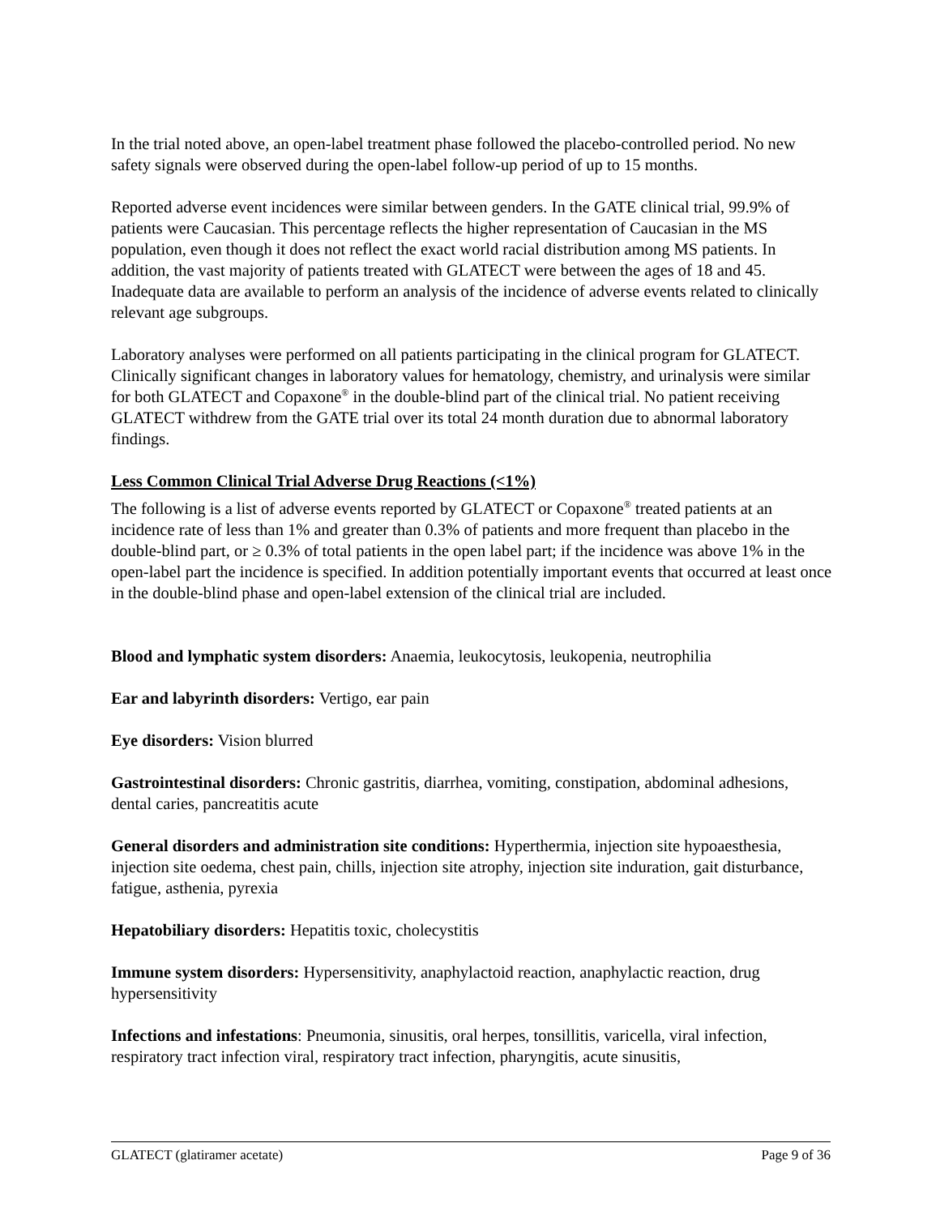In the trial noted above, an open-label treatment phase followed the placebo-controlled period. No new safety signals were observed during the open-label follow-up period of up to 15 months.
Reported adverse event incidences were similar between genders. In the GATE clinical trial, 99.9% of patients were Caucasian. This percentage reflects the higher representation of Caucasian in the MS population, even though it does not reflect the exact world racial distribution among MS patients. In addition, the vast majority of patients treated with GLATECT were between the ages of 18 and 45. Inadequate data are available to perform an analysis of the incidence of adverse events related to clinically relevant age subgroups.
Laboratory analyses were performed on all patients participating in the clinical program for GLATECT. Clinically significant changes in laboratory values for hematology, chemistry, and urinalysis were similar for both GLATECT and Copaxone<sup>®</sup> in the double-blind part of the clinical trial. No patient receiving GLATECT withdrew from the GATE trial over its total 24 month duration due to abnormal laboratory findings.
Less Common Clinical Trial Adverse Drug Reactions (<1%)
The following is a list of adverse events reported by GLATECT or Copaxone<sup>®</sup> treated patients at an incidence rate of less than 1% and greater than 0.3% of patients and more frequent than placebo in the double-blind part, or ≥ 0.3% of total patients in the open label part; if the incidence was above 1% in the open-label part the incidence is specified. In addition potentially important events that occurred at least once in the double-blind phase and open-label extension of the clinical trial are included.
Blood and lymphatic system disorders: Anaemia, leukocytosis, leukopenia, neutrophilia
Ear and labyrinth disorders: Vertigo, ear pain
Eye disorders: Vision blurred
Gastrointestinal disorders: Chronic gastritis, diarrhea, vomiting, constipation, abdominal adhesions, dental caries, pancreatitis acute
General disorders and administration site conditions: Hyperthermia, injection site hypoaesthesia, injection site oedema, chest pain, chills, injection site atrophy, injection site induration, gait disturbance, fatigue, asthenia, pyrexia
Hepatobiliary disorders: Hepatitis toxic, cholecystitis
Immune system disorders: Hypersensitivity, anaphylactoid reaction, anaphylactic reaction, drug hypersensitivity
Infections and infestations: Pneumonia, sinusitis, oral herpes, tonsillitis, varicella, viral infection, respiratory tract infection viral, respiratory tract infection, pharyngitis, acute sinusitis,
GLATECT (glatiramer acetate) Page 9 of 36